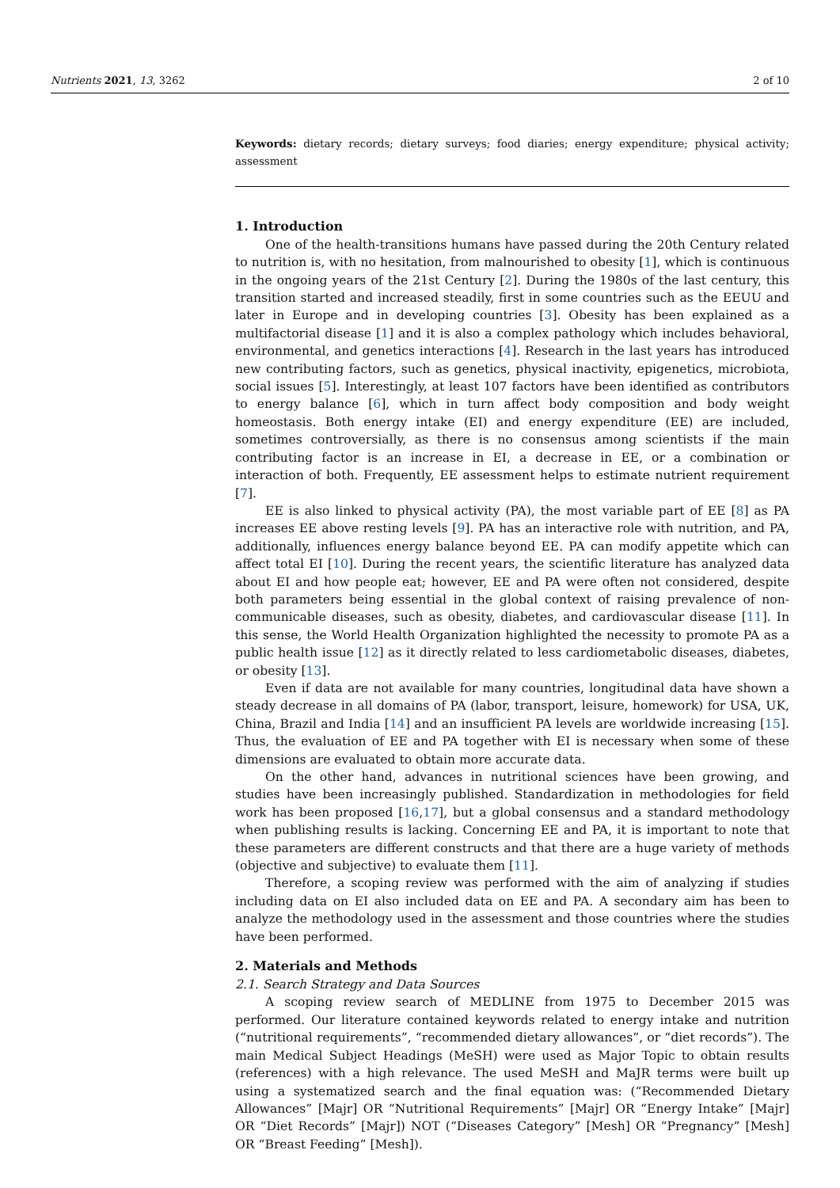Nutrients 2021, 13, 3262 2 of 10
Keywords: dietary records; dietary surveys; food diaries; energy expenditure; physical activity; assessment
1. Introduction
One of the health-transitions humans have passed during the 20th Century related to nutrition is, with no hesitation, from malnourished to obesity [1], which is continuous in the ongoing years of the 21st Century [2]. During the 1980s of the last century, this transition started and increased steadily, first in some countries such as the EEUU and later in Europe and in developing countries [3]. Obesity has been explained as a multifactorial disease [1] and it is also a complex pathology which includes behavioral, environmental, and genetics interactions [4]. Research in the last years has introduced new contributing factors, such as genetics, physical inactivity, epigenetics, microbiota, social issues [5]. Interestingly, at least 107 factors have been identified as contributors to energy balance [6], which in turn affect body composition and body weight homeostasis. Both energy intake (EI) and energy expenditure (EE) are included, sometimes controversially, as there is no consensus among scientists if the main contributing factor is an increase in EI, a decrease in EE, or a combination or interaction of both. Frequently, EE assessment helps to estimate nutrient requirement [7].
EE is also linked to physical activity (PA), the most variable part of EE [8] as PA increases EE above resting levels [9]. PA has an interactive role with nutrition, and PA, additionally, influences energy balance beyond EE. PA can modify appetite which can affect total EI [10]. During the recent years, the scientific literature has analyzed data about EI and how people eat; however, EE and PA were often not considered, despite both parameters being essential in the global context of raising prevalence of non-communicable diseases, such as obesity, diabetes, and cardiovascular disease [11]. In this sense, the World Health Organization highlighted the necessity to promote PA as a public health issue [12] as it directly related to less cardiometabolic diseases, diabetes, or obesity [13].
Even if data are not available for many countries, longitudinal data have shown a steady decrease in all domains of PA (labor, transport, leisure, homework) for USA, UK, China, Brazil and India [14] and an insufficient PA levels are worldwide increasing [15]. Thus, the evaluation of EE and PA together with EI is necessary when some of these dimensions are evaluated to obtain more accurate data.
On the other hand, advances in nutritional sciences have been growing, and studies have been increasingly published. Standardization in methodologies for field work has been proposed [16,17], but a global consensus and a standard methodology when publishing results is lacking. Concerning EE and PA, it is important to note that these parameters are different constructs and that there are a huge variety of methods (objective and subjective) to evaluate them [11].
Therefore, a scoping review was performed with the aim of analyzing if studies including data on EI also included data on EE and PA. A secondary aim has been to analyze the methodology used in the assessment and those countries where the studies have been performed.
2. Materials and Methods
2.1. Search Strategy and Data Sources
A scoping review search of MEDLINE from 1975 to December 2015 was performed. Our literature contained keywords related to energy intake and nutrition (“nutritional requirements”, “recommended dietary allowances”, or “diet records”). The main Medical Subject Headings (MeSH) were used as Major Topic to obtain results (references) with a high relevance. The used MeSH and MaJR terms were built up using a systematized search and the final equation was: (“Recommended Dietary Allowances” [Majr] OR “Nutritional Requirements” [Majr] OR “Energy Intake” [Majr] OR “Diet Records” [Majr]) NOT (“Diseases Category” [Mesh] OR “Pregnancy” [Mesh] OR “Breast Feeding” [Mesh]).